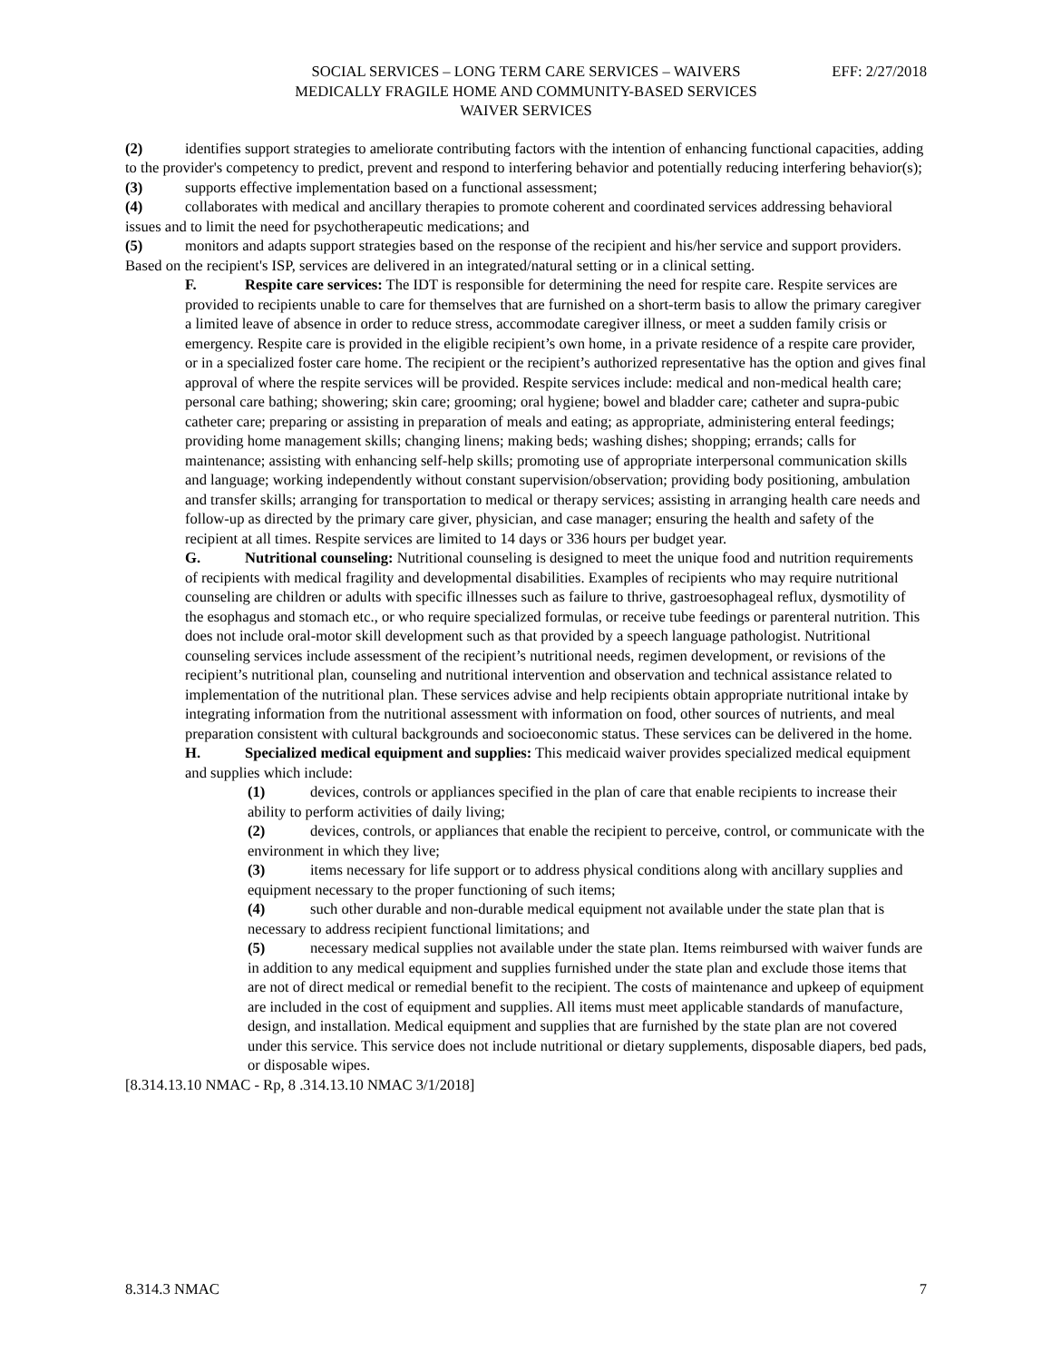EFF: 2/27/2018 SOCIAL SERVICES – LONG TERM CARE SERVICES – WAIVERS
MEDICALLY FRAGILE HOME AND COMMUNITY-BASED SERVICES
WAIVER SERVICES
(2) identifies support strategies to ameliorate contributing factors with the intention of enhancing functional capacities, adding to the provider's competency to predict, prevent and respond to interfering behavior and potentially reducing interfering behavior(s);
(3) supports effective implementation based on a functional assessment;
(4) collaborates with medical and ancillary therapies to promote coherent and coordinated services addressing behavioral issues and to limit the need for psychotherapeutic medications; and
(5) monitors and adapts support strategies based on the response of the recipient and his/her service and support providers. Based on the recipient's ISP, services are delivered in an integrated/natural setting or in a clinical setting.
F. Respite care services: The IDT is responsible for determining the need for respite care. Respite services are provided to recipients unable to care for themselves that are furnished on a short-term basis to allow the primary caregiver a limited leave of absence in order to reduce stress, accommodate caregiver illness, or meet a sudden family crisis or emergency. Respite care is provided in the eligible recipient’s own home, in a private residence of a respite care provider, or in a specialized foster care home. The recipient or the recipient’s authorized representative has the option and gives final approval of where the respite services will be provided. Respite services include: medical and non-medical health care; personal care bathing; showering; skin care; grooming; oral hygiene; bowel and bladder care; catheter and supra-pubic catheter care; preparing or assisting in preparation of meals and eating; as appropriate, administering enteral feedings; providing home management skills; changing linens; making beds; washing dishes; shopping; errands; calls for maintenance; assisting with enhancing self-help skills; promoting use of appropriate interpersonal communication skills and language; working independently without constant supervision/observation; providing body positioning, ambulation and transfer skills; arranging for transportation to medical or therapy services; assisting in arranging health care needs and follow-up as directed by the primary care giver, physician, and case manager; ensuring the health and safety of the recipient at all times. Respite services are limited to 14 days or 336 hours per budget year.
G. Nutritional counseling: Nutritional counseling is designed to meet the unique food and nutrition requirements of recipients with medical fragility and developmental disabilities. Examples of recipients who may require nutritional counseling are children or adults with specific illnesses such as failure to thrive, gastroesophageal reflux, dysmotility of the esophagus and stomach etc., or who require specialized formulas, or receive tube feedings or parenteral nutrition. This does not include oral-motor skill development such as that provided by a speech language pathologist. Nutritional counseling services include assessment of the recipient’s nutritional needs, regimen development, or revisions of the recipient’s nutritional plan, counseling and nutritional intervention and observation and technical assistance related to implementation of the nutritional plan. These services advise and help recipients obtain appropriate nutritional intake by integrating information from the nutritional assessment with information on food, other sources of nutrients, and meal preparation consistent with cultural backgrounds and socioeconomic status. These services can be delivered in the home.
H. Specialized medical equipment and supplies: This medicaid waiver provides specialized medical equipment and supplies which include:
(1) devices, controls or appliances specified in the plan of care that enable recipients to increase their ability to perform activities of daily living;
(2) devices, controls, or appliances that enable the recipient to perceive, control, or communicate with the environment in which they live;
(3) items necessary for life support or to address physical conditions along with ancillary supplies and equipment necessary to the proper functioning of such items;
(4) such other durable and non-durable medical equipment not available under the state plan that is necessary to address recipient functional limitations; and
(5) necessary medical supplies not available under the state plan. Items reimbursed with waiver funds are in addition to any medical equipment and supplies furnished under the state plan and exclude those items that are not of direct medical or remedial benefit to the recipient. The costs of maintenance and upkeep of equipment are included in the cost of equipment and supplies. All items must meet applicable standards of manufacture, design, and installation. Medical equipment and supplies that are furnished by the state plan are not covered under this service. This service does not include nutritional or dietary supplements, disposable diapers, bed pads, or disposable wipes.
[8.314.13.10 NMAC - Rp, 8 .314.13.10 NMAC 3/1/2018]
8.314.3 NMAC 7